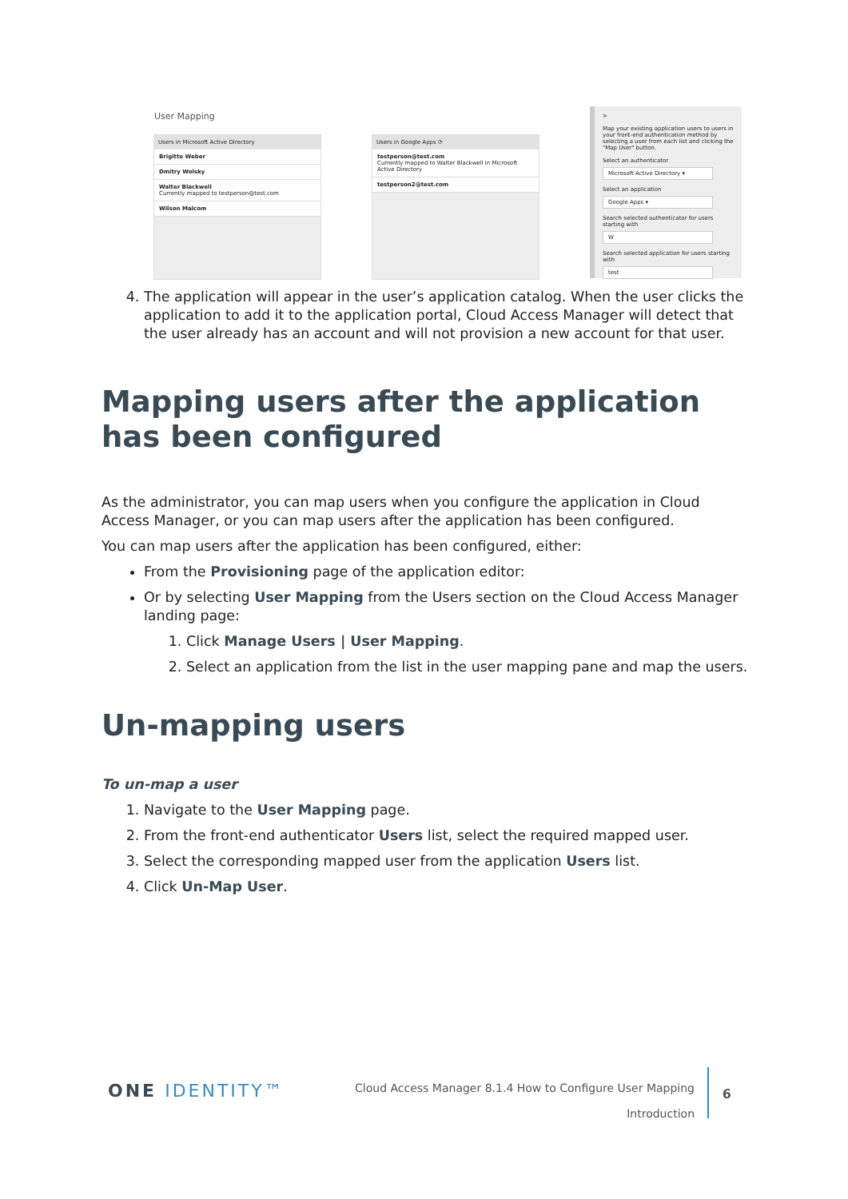User Mapping
Users in Microsoft Active Directory
Brigitte Weber
Dmitry Wolsky
Walter Blackwell
Currently mapped to testperson@test.com
Wilson Malcom
Users in Google Apps ⟳
testperson@test.com
Currently mapped to Walter Blackwell in Microsoft Active Directory
testperson2@test.com
>
Map your existing application users to users in your front-end authentication method by selecting a user from each list and clicking the "Map User" button.
Select an authenticator
Microsoft Active Directory ▾
Select an application
Google Apps ▾
Search selected authenticator for users starting with
W
Search selected application for users starting with
test
4. The application will appear in the user’s application catalog. When the user clicks the application to add it to the application portal, Cloud Access Manager will detect that the user already has an account and will not provision a new account for that user.
Mapping users after the application has been configured
As the administrator, you can map users when you configure the application in Cloud Access Manager, or you can map users after the application has been configured.
You can map users after the application has been configured, either:
From the Provisioning page of the application editor:
Or by selecting User Mapping from the Users section on the Cloud Access Manager landing page:
1. Click Manage Users | User Mapping.
2. Select an application from the list in the user mapping pane and map the users.
Un-mapping users
To un-map a user
1. Navigate to the User Mapping page.
2. From the front-end authenticator Users list, select the required mapped user.
3. Select the corresponding mapped user from the application Users list.
4. Click Un-Map User.
ONE IDENTITY™
Cloud Access Manager 8.1.4 How to Configure User Mapping
Introduction
6